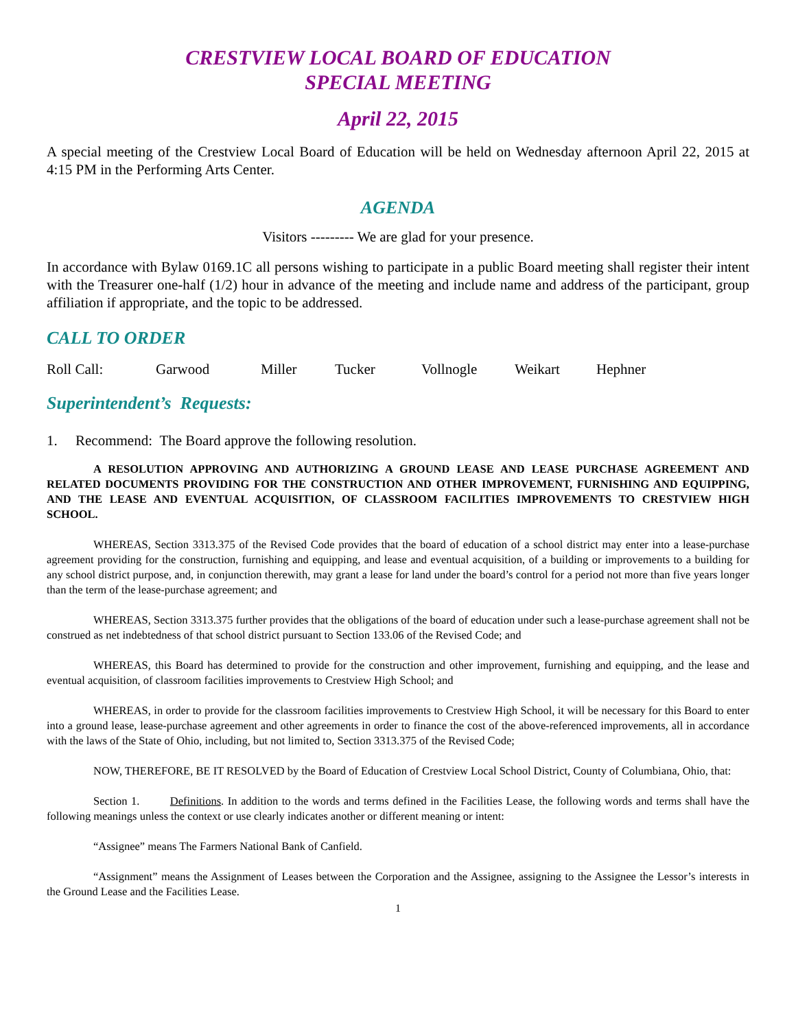CRESTVIEW LOCAL BOARD OF EDUCATION
SPECIAL MEETING
April 22, 2015
A special meeting of the Crestview Local Board of Education will be held on Wednesday afternoon April 22, 2015 at 4:15 PM in the Performing Arts Center.
AGENDA
Visitors --------- We are glad for your presence.
In accordance with Bylaw 0169.1C all persons wishing to participate in a public Board meeting shall register their intent with the Treasurer one-half (1/2) hour in advance of the meeting and include name and address of the participant, group affiliation if appropriate, and the topic to be addressed.
CALL TO ORDER
Roll Call: Garwood Miller Tucker Vollnogle Weikart Hephner
Superintendent’s Requests:
1. Recommend: The Board approve the following resolution.
A RESOLUTION APPROVING AND AUTHORIZING A GROUND LEASE AND LEASE PURCHASE AGREEMENT AND RELATED DOCUMENTS PROVIDING FOR THE CONSTRUCTION AND OTHER IMPROVEMENT, FURNISHING AND EQUIPPING, AND THE LEASE AND EVENTUAL ACQUISITION, OF CLASSROOM FACILITIES IMPROVEMENTS TO CRESTVIEW HIGH SCHOOL.
WHEREAS, Section 3313.375 of the Revised Code provides that the board of education of a school district may enter into a lease-purchase agreement providing for the construction, furnishing and equipping, and lease and eventual acquisition, of a building or improvements to a building for any school district purpose, and, in conjunction therewith, may grant a lease for land under the board’s control for a period not more than five years longer than the term of the lease-purchase agreement; and
WHEREAS, Section 3313.375 further provides that the obligations of the board of education under such a lease-purchase agreement shall not be construed as net indebtedness of that school district pursuant to Section 133.06 of the Revised Code; and
WHEREAS, this Board has determined to provide for the construction and other improvement, furnishing and equipping, and the lease and eventual acquisition, of classroom facilities improvements to Crestview High School; and
WHEREAS, in order to provide for the classroom facilities improvements to Crestview High School, it will be necessary for this Board to enter into a ground lease, lease-purchase agreement and other agreements in order to finance the cost of the above-referenced improvements, all in accordance with the laws of the State of Ohio, including, but not limited to, Section 3313.375 of the Revised Code;
NOW, THEREFORE, BE IT RESOLVED by the Board of Education of Crestview Local School District, County of Columbiana, Ohio, that:
Section 1. Definitions. In addition to the words and terms defined in the Facilities Lease, the following words and terms shall have the following meanings unless the context or use clearly indicates another or different meaning or intent:
“Assignee” means The Farmers National Bank of Canfield.
“Assignment” means the Assignment of Leases between the Corporation and the Assignee, assigning to the Assignee the Lessor’s interests in the Ground Lease and the Facilities Lease.
1